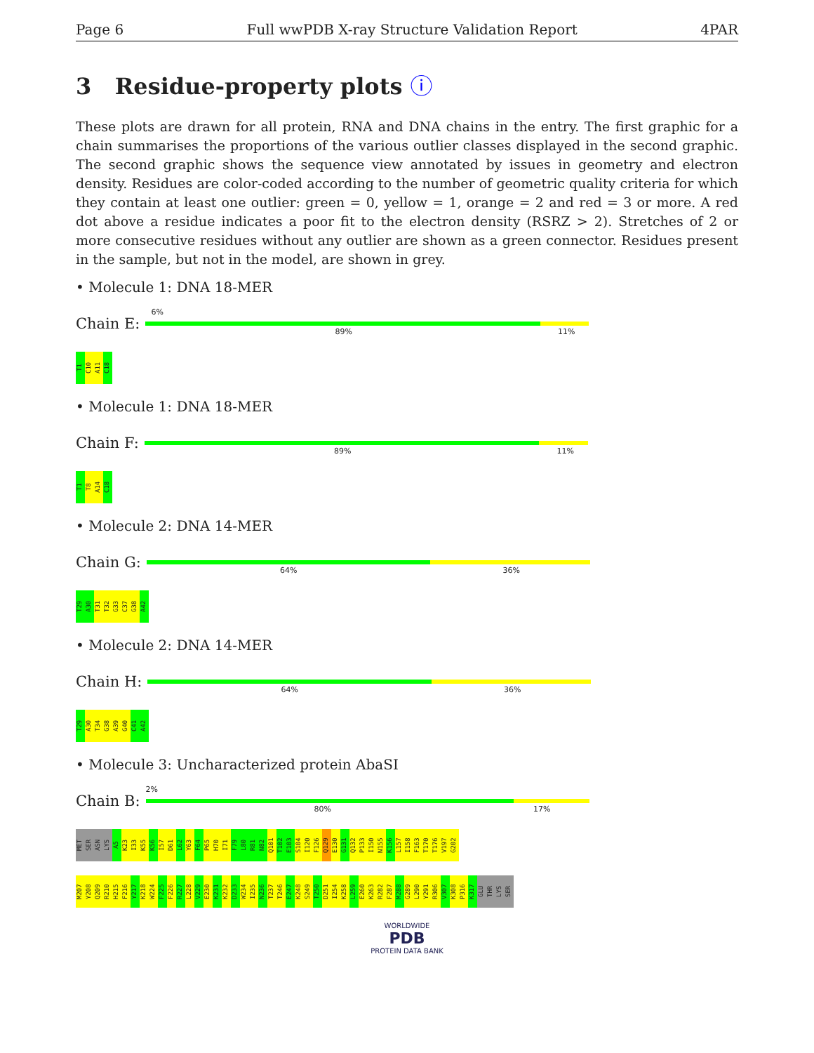Page 6 Full wwPDB X-ray Structure Validation Report 4PAR
3 Residue-property plots ⓘ
These plots are drawn for all protein, RNA and DNA chains in the entry. The first graphic for a chain summarises the proportions of the various outlier classes displayed in the second graphic. The second graphic shows the sequence view annotated by issues in geometry and electron density. Residues are color-coded according to the number of geometric quality criteria for which they contain at least one outlier: green = 0, yellow = 1, orange = 2 and red = 3 or more. A red dot above a residue indicates a poor fit to the electron density (RSRZ > 2). Stretches of 2 or more consecutive residues without any outlier are shown as a green connector. Residues present in the sample, but not in the model, are shown in grey.
• Molecule 1: DNA 18-MER
Chain E:
6%
89% 11%
T1 C10 A11 C18
• Molecule 1: DNA 18-MER
Chain F:
89% 11%
T1 T8 A14 C18
• Molecule 2: DNA 14-MER
Chain G:
64% 36%
T29 A30 T31 T32 G33 C37 G38 A42
• Molecule 2: DNA 14-MER
Chain H:
64% 36%
T29 A30 T34 G38 A39 G40 C41 A42
• Molecule 3: Uncharacterized protein AbaSI
Chain B:
2%
80% 17%
MET SER ASN LYS A5 K23 I33 K55 K56 I57 D61 L62 Y63 F64 P65 H70 I71 F79 L80 R81 N82 Q101 T102 E103 S104 I120 F126 Q129 E130 G131 Q132 P133 I150 N155 K156 L157 I158 F163 T170 T176 V197 G202
M207 Y208 Q209 R210 H215 F216 Y217 K218 W224 F225 F226 R227 L228 V229 E230 K231 K232 D233 W234 I235 N236 T237 T246 E247 K248 S249 T250 D251 I254 K258 L259 E260 K263 R282 F287 M288 G289 L290 Y291 R306 V307 K308 P316 K317 GLU THR LYS SER
WORLDWIDE
PDB
PROTEIN DATA BANK